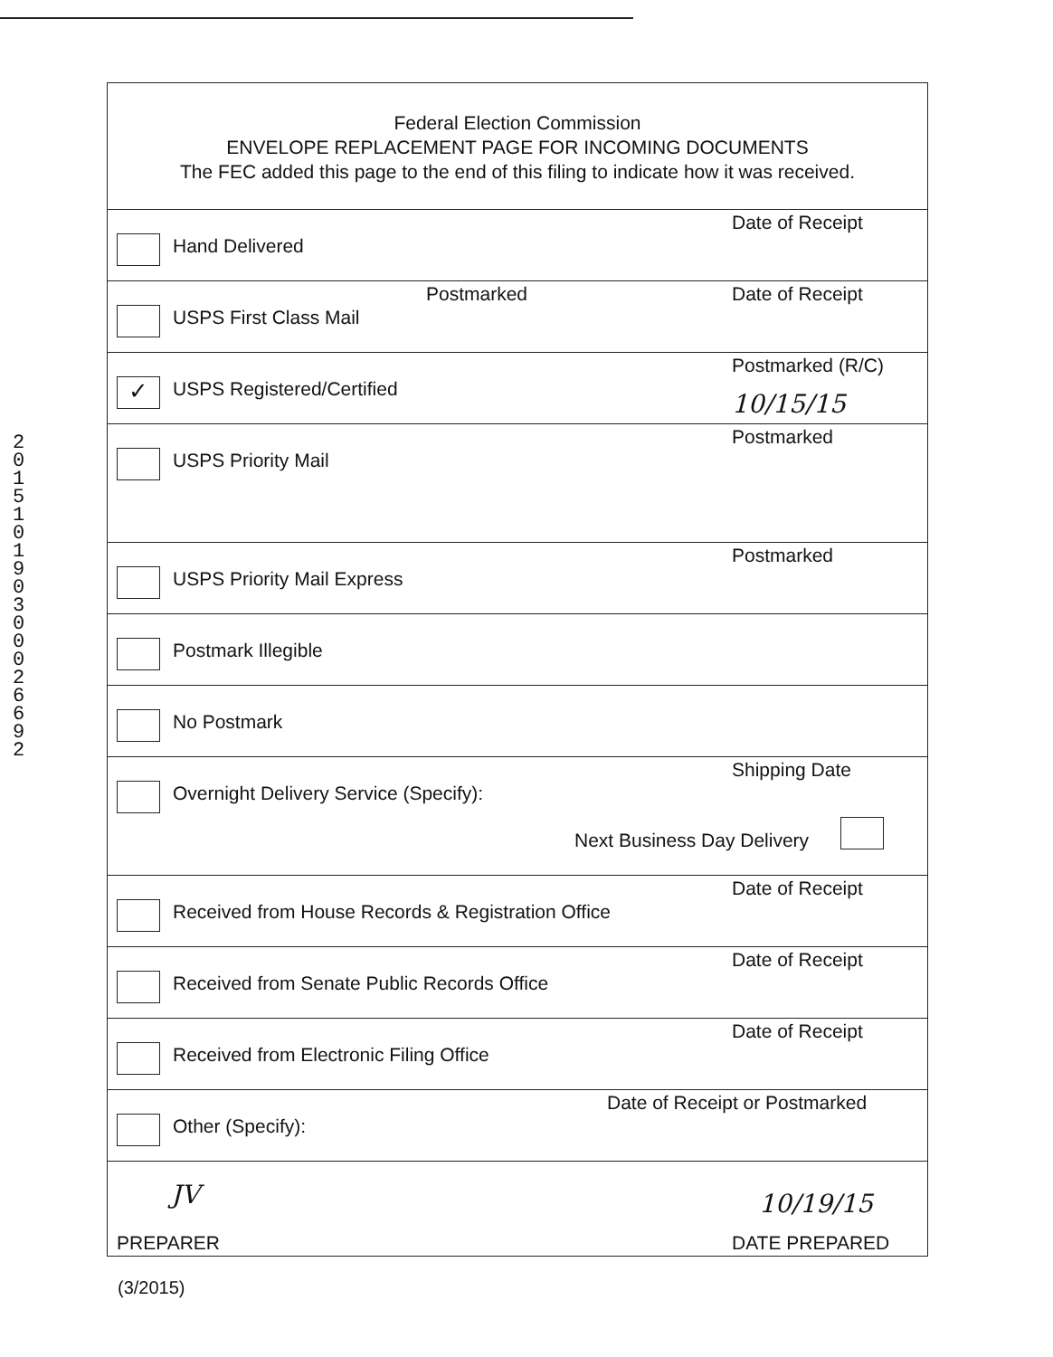201510190300026692
Federal Election Commission
ENVELOPE REPLACEMENT PAGE FOR INCOMING DOCUMENTS
The FEC added this page to the end of this filing to indicate how it was received.
Hand Delivered
Date of Receipt
USPS First Class Mail
Postmarked Date of Receipt
✓ USPS Registered/Certified
Postmarked (R/C)
10/15/15
USPS Priority Mail
Postmarked
USPS Priority Mail Express
Postmarked
Postmark Illegible
No Postmark
Overnight Delivery Service (Specify):
Shipping Date
Next Business Day Delivery
Received from House Records & Registration Office
Date of Receipt
Received from Senate Public Records Office
Date of Receipt
Received from Electronic Filing Office
Date of Receipt
Other (Specify):
Date of Receipt or Postmarked
JV
PREPARER
10/19/15
DATE PREPARED
(3/2015)